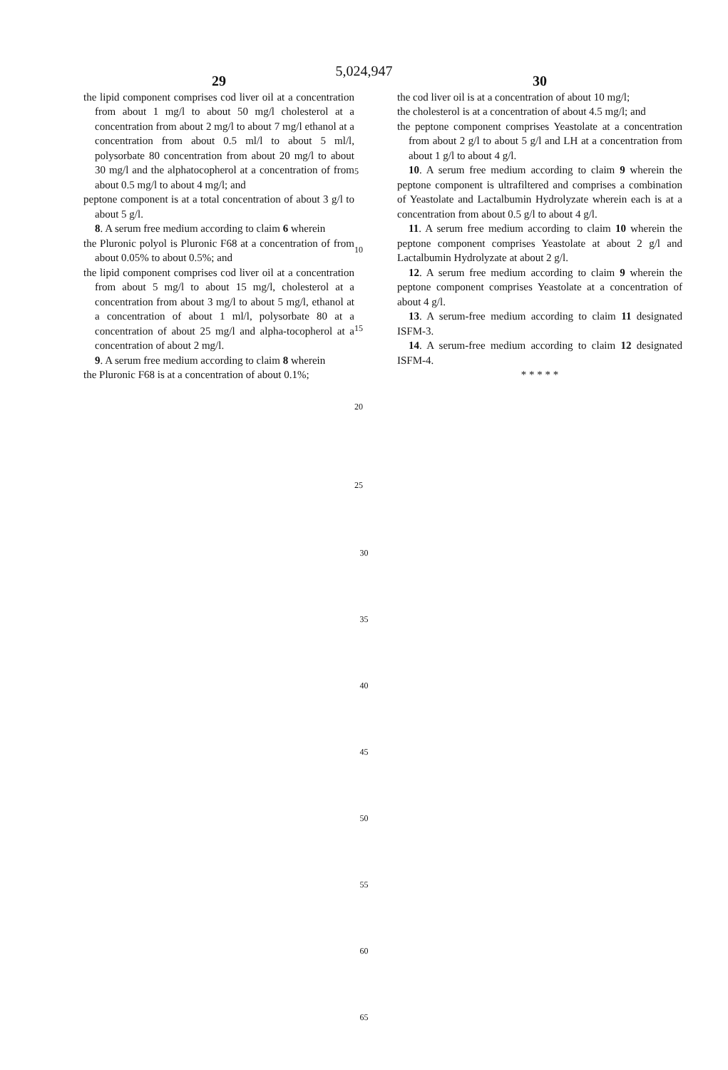5,024,947
29
the lipid component comprises cod liver oil at a concentration from about 1 mg/l to about 50 mg/l cholesterol at a concentration from about 2 mg/l to about 7 mg/l ethanol at a concentration from about 0.5 ml/l to about 5 ml/l, polysorbate 80 concentration from about 20 mg/l to about 30 mg/l and the alphatocopherol at a concentration of from about 0.5 mg/l to about 4 mg/l; and
peptone component is at a total concentration of about 3 g/l to about 5 g/l.
8. A serum free medium according to claim 6 wherein
the Pluronic polyol is Pluronic F68 at a concentration of from about 0.05% to about 0.5%; and
the lipid component comprises cod liver oil at a concentration from about 5 mg/l to about 15 mg/l, cholesterol at a concentration from about 3 mg/l to about 5 mg/l, ethanol at a concentration of about 1 ml/l, polysorbate 80 at a concentration of about 25 mg/l and alpha-tocopherol at a concentration of about 2 mg/l.
9. A serum free medium according to claim 8 wherein
the Pluronic F68 is at a concentration of about 0.1%;
5
10
15
20
25
30
the cod liver oil is at a concentration of about 10 mg/l;
the cholesterol is at a concentration of about 4.5 mg/l; and
the peptone component comprises Yeastolate at a concentration from about 2 g/l to about 5 g/l and LH at a concentration from about 1 g/l to about 4 g/l.
10. A serum free medium according to claim 9 wherein the peptone component is ultrafiltered and comprises a combination of Yeastolate and Lactalbumin Hydrolyzate wherein each is at a concentration from about 0.5 g/l to about 4 g/l.
11. A serum free medium according to claim 10 wherein the peptone component comprises Yeastolate at about 2 g/l and Lactalbumin Hydrolyzate at about 2 g/l.
12. A serum free medium according to claim 9 wherein the peptone component comprises Yeastolate at a concentration of about 4 g/l.
13. A serum-free medium according to claim 11 designated ISFM-3.
14. A serum-free medium according to claim 12 designated ISFM-4.
* * * * *
30
35
40
45
50
55
60
65